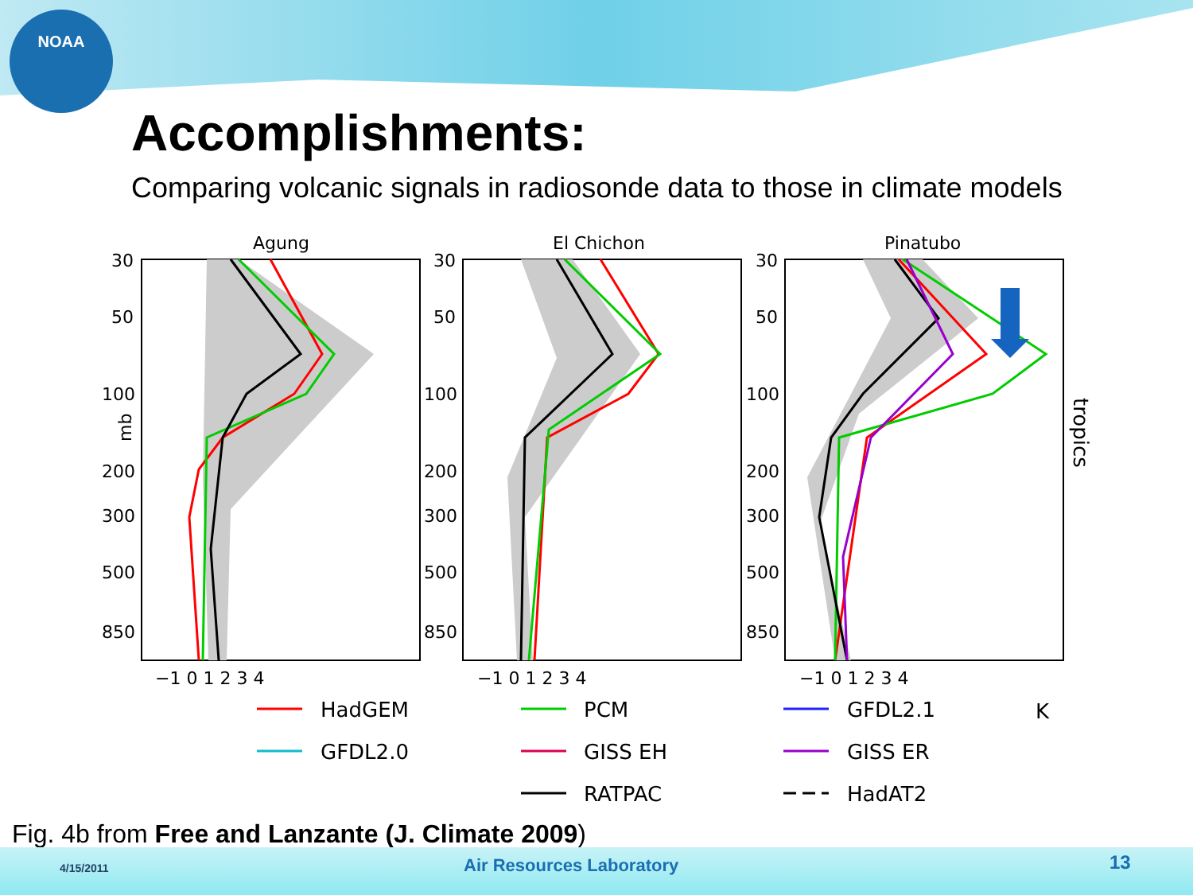NOAA
Accomplishments:
Comparing volcanic signals in radiosonde data to those in climate models
Agung
El Chichon
Pinatubo
30
50
100
200
300
500
850
mb
30
50
100
200
300
500
850
30
50
100
200
300
500
850
−1 0 1 2 3 4
−1 0 1 2 3 4
−1 0 1 2 3 4
tropics
K
HadGEM
PCM
GFDL2.1
GFDL2.0
GISS EH
GISS ER
RATPAC
HadAT2
Fig. 4b from Free and Lanzante (J. Climate 2009)
4/15/2011 Air Resources Laboratory 13